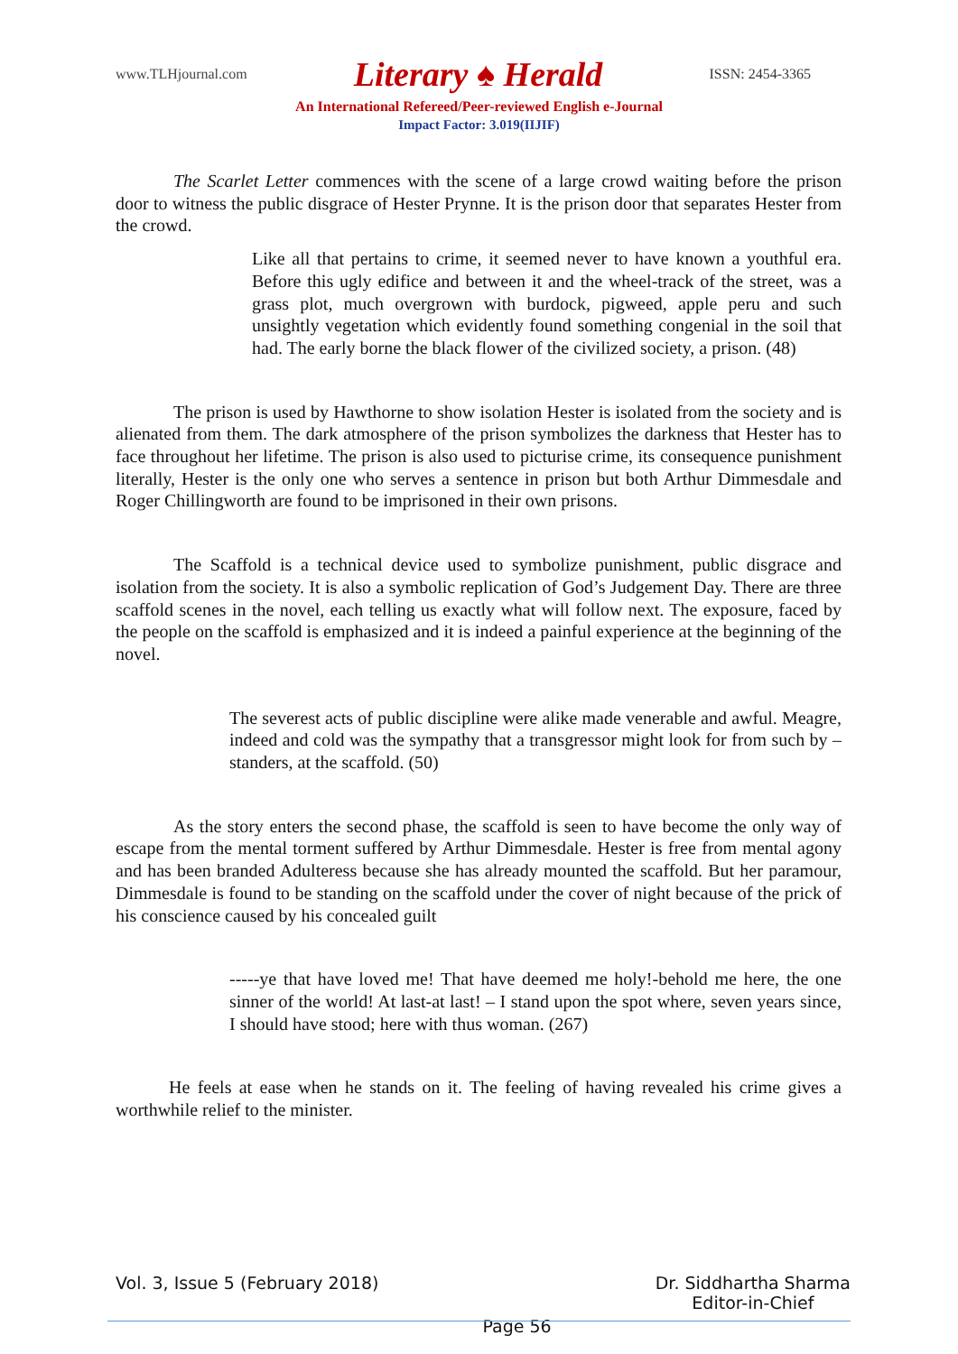www.TLHjournal.com Literary ♠ Herald ISSN: 2454-3365
An International Refereed/Peer-reviewed English e-Journal
Impact Factor: 3.019(IIJIF)
The Scarlet Letter commences with the scene of a large crowd waiting before the prison door to witness the public disgrace of Hester Prynne. It is the prison door that separates Hester from the crowd.
Like all that pertains to crime, it seemed never to have known a youthful era. Before this ugly edifice and between it and the wheel-track of the street, was a grass plot, much overgrown with burdock, pigweed, apple peru and such unsightly vegetation which evidently found something congenial in the soil that had. The early borne the black flower of the civilized society, a prison. (48)
The prison is used by Hawthorne to show isolation Hester is isolated from the society and is alienated from them. The dark atmosphere of the prison symbolizes the darkness that Hester has to face throughout her lifetime. The prison is also used to picturise crime, its consequence punishment literally, Hester is the only one who serves a sentence in prison but both Arthur Dimmesdale and Roger Chillingworth are found to be imprisoned in their own prisons.
The Scaffold is a technical device used to symbolize punishment, public disgrace and isolation from the society. It is also a symbolic replication of God’s Judgement Day. There are three scaffold scenes in the novel, each telling us exactly what will follow next. The exposure, faced by the people on the scaffold is emphasized and it is indeed a painful experience at the beginning of the novel.
The severest acts of public discipline were alike made venerable and awful. Meagre, indeed and cold was the sympathy that a transgressor might look for from such by – standers, at the scaffold. (50)
As the story enters the second phase, the scaffold is seen to have become the only way of escape from the mental torment suffered by Arthur Dimmesdale. Hester is free from mental agony and has been branded Adulteress because she has already mounted the scaffold. But her paramour, Dimmesdale is found to be standing on the scaffold under the cover of night because of the prick of his conscience caused by his concealed guilt
-----ye that have loved me! That have deemed me holy!-behold me here, the one sinner of the world! At last-at last! – I stand upon the spot where, seven years since, I should have stood; here with thus woman. (267)
He feels at ease when he stands on it. The feeling of having revealed his crime gives a worthwhile relief to the minister.
Vol. 3, Issue 5 (February 2018)
Page 56 Dr. Siddhartha Sharma
Editor-in-Chief